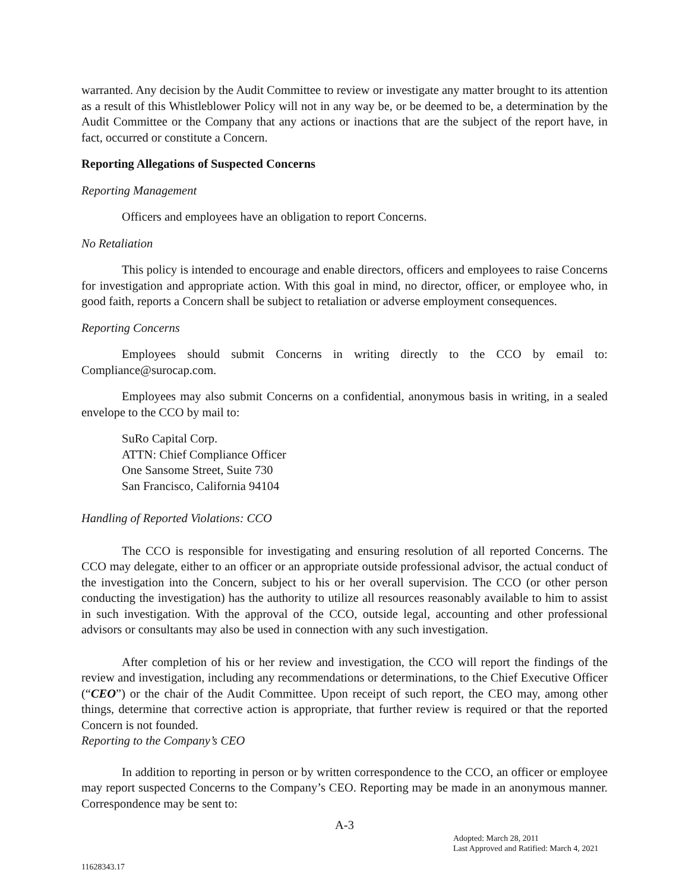warranted. Any decision by the Audit Committee to review or investigate any matter brought to its attention as a result of this Whistleblower Policy will not in any way be, or be deemed to be, a determination by the Audit Committee or the Company that any actions or inactions that are the subject of the report have, in fact, occurred or constitute a Concern.
Reporting Allegations of Suspected Concerns
Reporting Management
Officers and employees have an obligation to report Concerns.
No Retaliation
This policy is intended to encourage and enable directors, officers and employees to raise Concerns for investigation and appropriate action. With this goal in mind, no director, officer, or employee who, in good faith, reports a Concern shall be subject to retaliation or adverse employment consequences.
Reporting Concerns
Employees should submit Concerns in writing directly to the CCO by email to: Compliance@surocap.com.
Employees may also submit Concerns on a confidential, anonymous basis in writing, in a sealed envelope to the CCO by mail to:
SuRo Capital Corp.
ATTN: Chief Compliance Officer
One Sansome Street, Suite 730
San Francisco, California 94104
Handling of Reported Violations: CCO
The CCO is responsible for investigating and ensuring resolution of all reported Concerns. The CCO may delegate, either to an officer or an appropriate outside professional advisor, the actual conduct of the investigation into the Concern, subject to his or her overall supervision. The CCO (or other person conducting the investigation) has the authority to utilize all resources reasonably available to him to assist in such investigation. With the approval of the CCO, outside legal, accounting and other professional advisors or consultants may also be used in connection with any such investigation.
After completion of his or her review and investigation, the CCO will report the findings of the review and investigation, including any recommendations or determinations, to the Chief Executive Officer (“CEO”) or the chair of the Audit Committee. Upon receipt of such report, the CEO may, among other things, determine that corrective action is appropriate, that further review is required or that the reported Concern is not founded.
Reporting to the Company’s CEO
In addition to reporting in person or by written correspondence to the CCO, an officer or employee may report suspected Concerns to the Company’s CEO. Reporting may be made in an anonymous manner. Correspondence may be sent to:
A-3
Adopted: March 28, 2011
Last Approved and Ratified: March 4, 2021
11628343.17